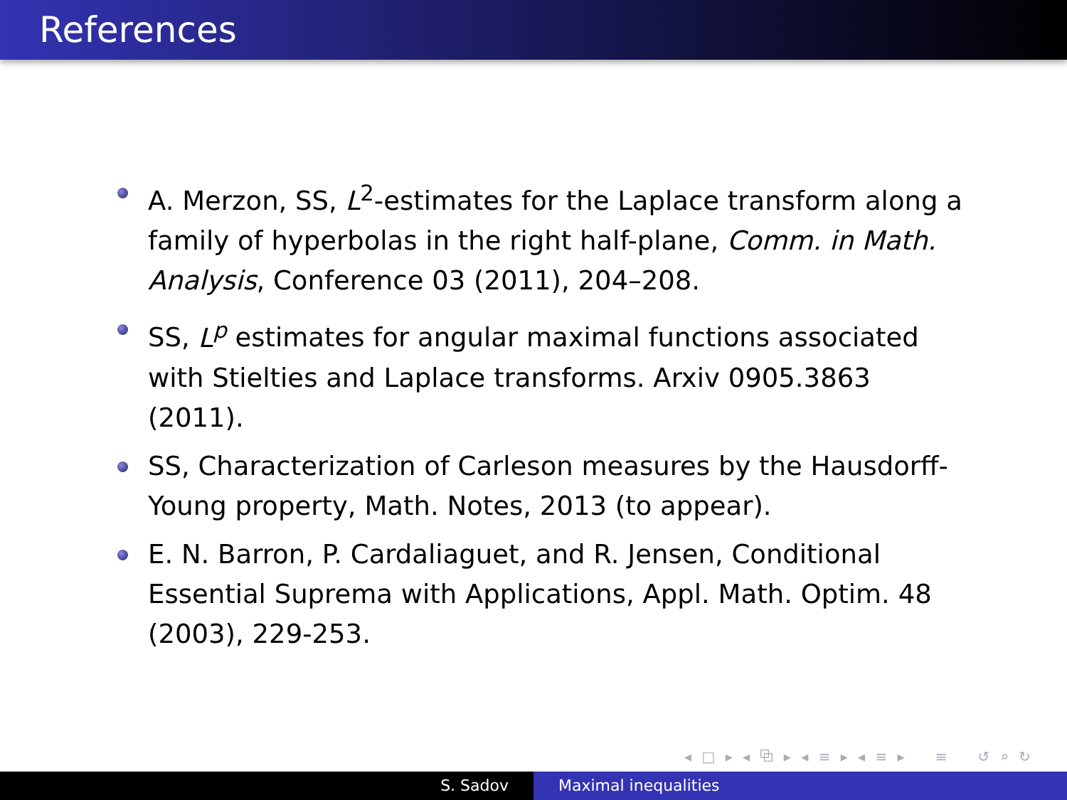References
A. Merzon, SS, L<sup>2</sup>-estimates for the Laplace transform along a family of hyperbolas in the right half-plane, Comm. in Math. Analysis, Conference 03 (2011), 204–208.
SS, L<sup>p</sup> estimates for angular maximal functions associated with Stielties and Laplace transforms. Arxiv 0905.3863 (2011).
SS, Characterization of Carleson measures by the Hausdorff-Young property, Math. Notes, 2013 (to appear).
E. N. Barron, P. Cardaliaguet, and R. Jensen, Conditional Essential Suprema with Applications, Appl. Math. Optim. 48 (2003), 229-253.
◂ □ ▸ ◂ ⧉ ▸ ◂ ≡ ▸ ◂ ≡ ▸ ≡ ↺ ⌕ ↻
S. Sadov Maximal inequalities